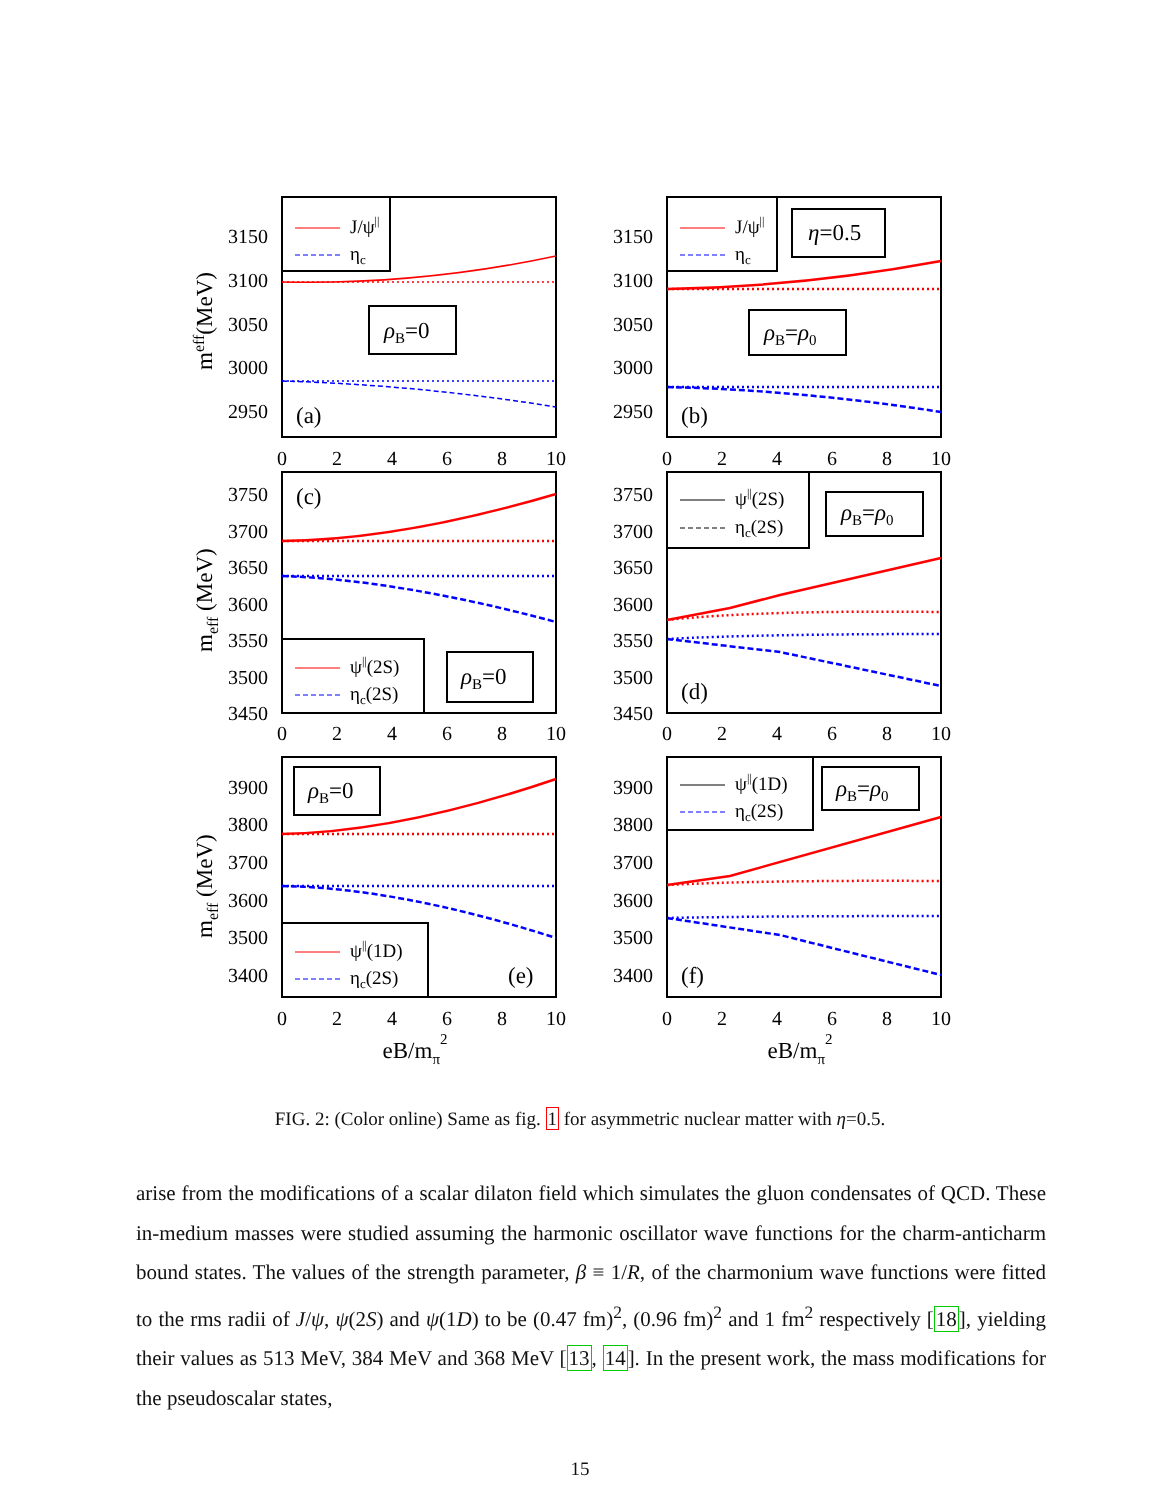3150
3100
3050
3000
2950
3150
3100
3050
3000
2950
3750
3700
3650
3600
3550
3500
3450
3750
3700
3650
3600
3550
3500
3450
3900
3800
3700
3600
3500
3400
3900
3800
3700
3600
3500
3400
0
2
4
6
8
10
0
2
4
6
8
10
0
2
4
6
8
10
0
2
4
6
8
10
0
2
4
6
8
10
0
2
4
6
8
10
eB/mπ2
eB/mπ2
meff(MeV)
meff (MeV)
meff (MeV)
(a)
(b)
(c)
(d)
(e)
(f)
ρB=0
η=0.5
ρB=ρ0
ρB=0
ρB=ρ0
ρB=0
ρB=ρ0
J/ψ||
ηc
J/ψ||
ηc
ψ||(2S)
ηc(2S)
ψ||(2S)
ηc(2S)
ψ||(1D)
ηc(2S)
ψ||(1D)
ηc(2S)
FIG. 2: (Color online) Same as fig. 1 for asymmetric nuclear matter with η=0.5.
arise from the modifications of a scalar dilaton field which simulates the gluon condensates of QCD. These in-medium masses were studied assuming the harmonic oscillator wave functions for the charm-anticharm bound states. The values of the strength parameter, β ≡ 1/R, of the charmonium wave functions were fitted to the rms radii of J/ψ, ψ(2S) and ψ(1D) to be (0.47 fm)<sup>2</sup>, (0.96 fm)<sup>2</sup> and 1 fm<sup>2</sup> respectively [18], yielding their values as 513 MeV, 384 MeV and 368 MeV [13, 14]. In the present work, the mass modifications for the pseudoscalar states,
15